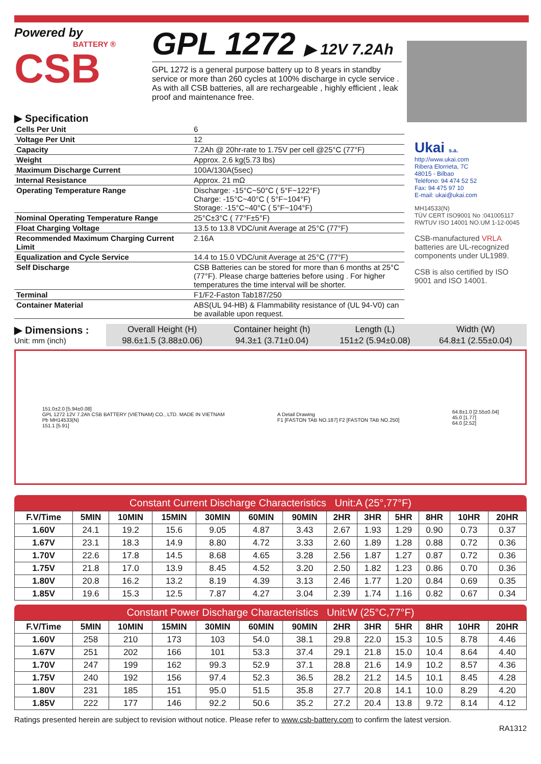Powered by
BATTERY ®
CSB
GPL 1272 ▶ 12V 7.2Ah
GPL 1272 is a general purpose battery up to 8 years in standby service or more than 260 cycles at 100% discharge in cycle service . As with all CSB batteries, all are rechargeable , highly efficient , leak proof and maintenance free.
▶ Specification
| Cells Per Unit | 6 |
| Voltage Per Unit | 12 |
| Capacity | 7.2Ah @ 20hr-rate to 1.75V per cell @25°C (77°F) |
| Weight | Approx. 2.6 kg(5.73 lbs) |
| Maximum Discharge Current | 100A/130A(5sec) |
| Internal Resistance | Approx. 21 mΩ |
| Operating Temperature Range | Discharge: -15°C~50°C ( 5°F~122°F) Charge: -15°C~40°C ( 5°F~104°F) Storage: -15°C~40°C ( 5°F~104°F) |
| Nominal Operating Temperature Range | 25°C±3°C ( 77°F±5°F) |
| Float Charging Voltage | 13.5 to 13.8 VDC/unit Average at 25°C (77°F) |
| Recommended Maximum Charging Current Limit | 2.16A |
| Equalization and Cycle Service | 14.4 to 15.0 VDC/unit Average at 25°C (77°F) |
| Self Discharge | CSB Batteries can be stored for more than 6 months at 25°C (77°F). Please charge batteries before using . For higher temperatures the time interval will be shorter. |
| Terminal | F1/F2-Faston Tab187/250 |
| Container Material | ABS(UL 94-HB) & Flammability resistance of (UL 94-V0) can be available upon request. |
Ukai s.a.
http://www.ukai.com
Ribera Elorrieta, 7C
48015 - Bilbao
Teléfono: 94 474 52 52
Fax: 94 475 97 10
E-mail: ukai@ukai.com
MH14533(N)
TÜV CERT ISO9001 No :041005117
RWTUV ISO 14001 NO.UM 1-12-0045
CSB-manufactured VRLA batteries are UL-recognized components under UL1989.
CSB is also certified by ISO 9001 and ISO 14001.
▶ Dimensions :
Unit: mm (inch)
| Overall Height (H) | Container height (h) | Length (L) | Width (W) |
| 98.6±1.5 (3.88±0.06) | 94.3±1 (3.71±0.04) | 151±2 (5.94±0.08) | 64.8±1 (2.55±0.04) |
151.0±2.0 [5.94±0.08]
GPL 1272 12V 7.2Ah CSB BATTERY (VIETNAM) CO., LTD. MADE IN VIETNAM
Pb MH14533(N)
151.1 [5.91]
A Detail Drawing
F1 [FASTON TAB NO.187] F2 [FASTON TAB NO.250]
64.8±1.0 [2.55±0.04]
45.0 [1.77]
64.0 [2.52]
Constant Current Discharge Characteristics Unit:A (25°,77°F)
| F.V/Time | 5MIN | 10MIN | 15MIN | 30MIN | 60MIN | 90MIN | 2HR | 3HR | 5HR | 8HR | 10HR | 20HR |
| --- | --- | --- | --- | --- | --- | --- | --- | --- | --- | --- | --- | --- |
| 1.60V | 24.1 | 19.2 | 15.6 | 9.05 | 4.87 | 3.43 | 2.67 | 1.93 | 1.29 | 0.90 | 0.73 | 0.37 |
| 1.67V | 23.1 | 18.3 | 14.9 | 8.80 | 4.72 | 3.33 | 2.60 | 1.89 | 1.28 | 0.88 | 0.72 | 0.36 |
| 1.70V | 22.6 | 17.8 | 14.5 | 8.68 | 4.65 | 3.28 | 2.56 | 1.87 | 1.27 | 0.87 | 0.72 | 0.36 |
| 1.75V | 21.8 | 17.0 | 13.9 | 8.45 | 4.52 | 3.20 | 2.50 | 1.82 | 1.23 | 0.86 | 0.70 | 0.36 |
| 1.80V | 20.8 | 16.2 | 13.2 | 8.19 | 4.39 | 3.13 | 2.46 | 1.77 | 1.20 | 0.84 | 0.69 | 0.35 |
| 1.85V | 19.6 | 15.3 | 12.5 | 7.87 | 4.27 | 3.04 | 2.39 | 1.74 | 1.16 | 0.82 | 0.67 | 0.34 |
Constant Power Discharge Characteristics Unit:W (25°C,77°F)
| F.V/Time | 5MIN | 10MIN | 15MIN | 30MIN | 60MIN | 90MIN | 2HR | 3HR | 5HR | 8HR | 10HR | 20HR |
| --- | --- | --- | --- | --- | --- | --- | --- | --- | --- | --- | --- | --- |
| 1.60V | 258 | 210 | 173 | 103 | 54.0 | 38.1 | 29.8 | 22.0 | 15.3 | 10.5 | 8.78 | 4.46 |
| 1.67V | 251 | 202 | 166 | 101 | 53.3 | 37.4 | 29.1 | 21.8 | 15.0 | 10.4 | 8.64 | 4.40 |
| 1.70V | 247 | 199 | 162 | 99.3 | 52.9 | 37.1 | 28.8 | 21.6 | 14.9 | 10.2 | 8.57 | 4.36 |
| 1.75V | 240 | 192 | 156 | 97.4 | 52.3 | 36.5 | 28.2 | 21.2 | 14.5 | 10.1 | 8.45 | 4.28 |
| 1.80V | 231 | 185 | 151 | 95.0 | 51.5 | 35.8 | 27.7 | 20.8 | 14.1 | 10.0 | 8.29 | 4.20 |
| 1.85V | 222 | 177 | 146 | 92.2 | 50.6 | 35.2 | 27.2 | 20.4 | 13.8 | 9.72 | 8.14 | 4.12 |
Ratings presented herein are subject to revision without notice. Please refer to www.csb-battery.com to confirm the latest version.
RA1312